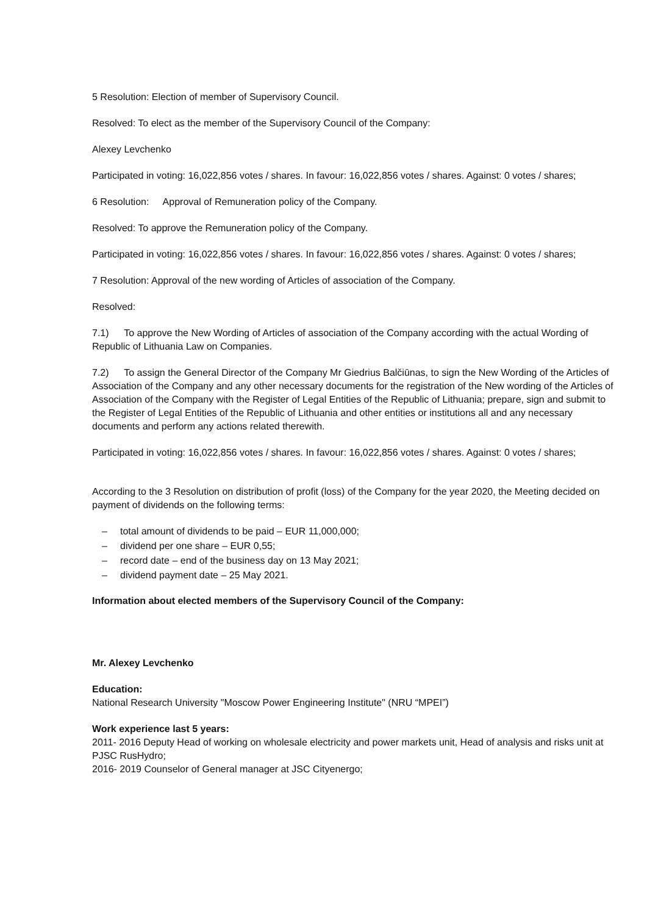5 Resolution: Election of member of Supervisory Council.
Resolved: To elect as the member of the Supervisory Council of the Company:
Alexey Levchenko
Participated in voting: 16,022,856 votes / shares. In favour: 16,022,856 votes / shares. Against: 0 votes / shares;
6 Resolution: Approval of Remuneration policy of the Company.
Resolved: To approve the Remuneration policy of the Company.
Participated in voting: 16,022,856 votes / shares. In favour: 16,022,856 votes / shares. Against: 0 votes / shares;
7 Resolution: Approval of the new wording of Articles of association of the Company.
Resolved:
7.1) To approve the New Wording of Articles of association of the Company according with the actual Wording of Republic of Lithuania Law on Companies.
7.2) To assign the General Director of the Company Mr Giedrius Balčiūnas, to sign the New Wording of the Articles of Association of the Company and any other necessary documents for the registration of the New wording of the Articles of Association of the Company with the Register of Legal Entities of the Republic of Lithuania; prepare, sign and submit to the Register of Legal Entities of the Republic of Lithuania and other entities or institutions all and any necessary documents and perform any actions related therewith.
Participated in voting: 16,022,856 votes / shares. In favour: 16,022,856 votes / shares. Against: 0 votes / shares;
According to the 3 Resolution on distribution of profit (loss) of the Company for the year 2020, the Meeting decided on payment of dividends on the following terms:
– total amount of dividends to be paid – EUR 11,000,000;
– dividend per one share – EUR 0,55;
– record date – end of the business day on 13 May 2021;
– dividend payment date – 25 May 2021.
Information about elected members of the Supervisory Council of the Company:
Mr. Alexey Levchenko
Education:
National Research University "Moscow Power Engineering Institute" (NRU “MPEI”)
Work experience last 5 years:
2011- 2016 Deputy Head of working on wholesale electricity and power markets unit, Head of analysis and risks unit at PJSC RusHydro;
2016- 2019 Counselor of General manager at JSC Cityenergo;